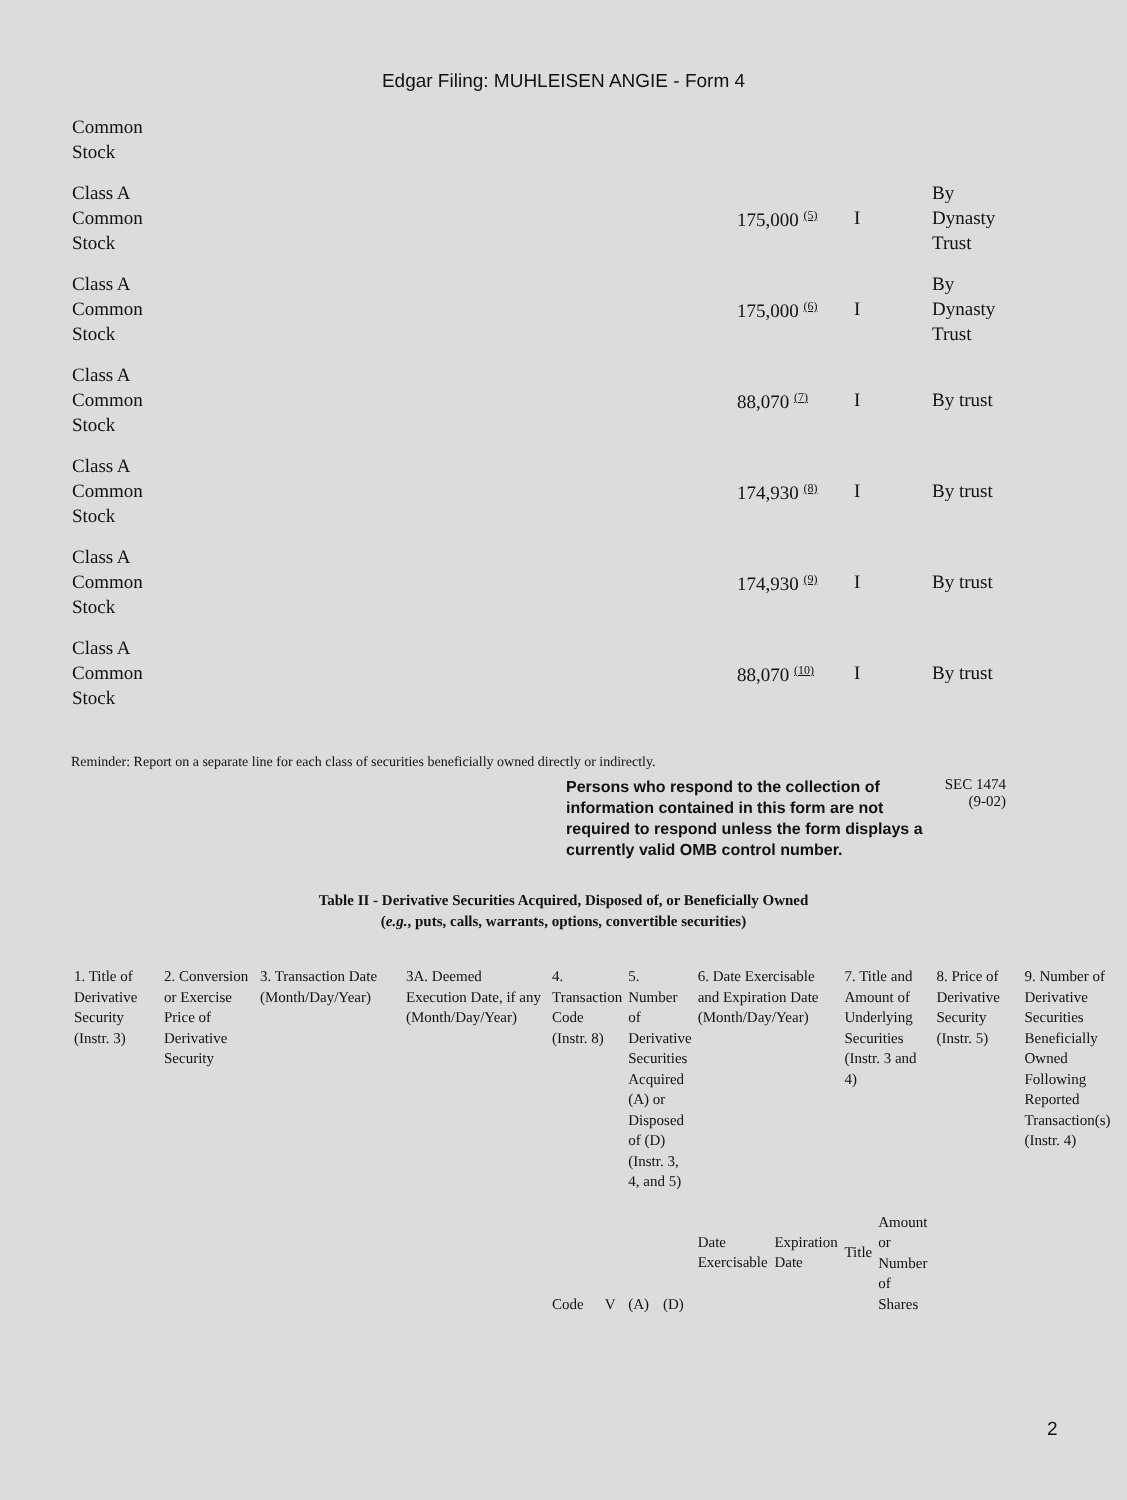Edgar Filing: MUHLEISEN ANGIE - Form 4
| Common Stock | | | |
| Class A Common Stock | 175,000 <sup>(5)</sup> | I | By Dynasty Trust |
| Class A Common Stock | 175,000 <sup>(6)</sup> | I | By Dynasty Trust |
| Class A Common Stock | 88,070 <sup>(7)</sup> | I | By trust |
| Class A Common Stock | 174,930 <sup>(8)</sup> | I | By trust |
| Class A Common Stock | 174,930 <sup>(9)</sup> | I | By trust |
| Class A Common Stock | 88,070 <sup>(10)</sup> | I | By trust |
Reminder: Report on a separate line for each class of securities beneficially owned directly or indirectly.
Persons who respond to the collection of information contained in this form are not required to respond unless the form displays a currently valid OMB control number. SEC 1474
(9-02)
Table II - Derivative Securities Acquired, Disposed of, or Beneficially Owned
(e.g., puts, calls, warrants, options, convertible securities)
| 1. Title of Derivative Security (Instr. 3) | 2. Conversion or Exercise Price of Derivative Security | 3. Transaction Date (Month/Day/Year) | 3A. Deemed Execution Date, if any (Month/Day/Year) | 4. Transaction Code (Instr. 8) | | 5. Number of Derivative Securities Acquired (A) or Disposed of (D) (Instr. 3, 4, and 5) | | 6. Date Exercisable and Expiration Date (Month/Day/Year) | | 7. Title and Amount of Underlying Securities (Instr. 3 and 4) | | 8. Price of Derivative Security (Instr. 5) | 9. Number of Derivative Securities Beneficially Owned Following Reported Transaction(s) (Instr. 4) |
| | | | | Code | V | (A) | (D) | Date Exercisable | Expiration Date | Title | Amount or Number of Shares | | |
2